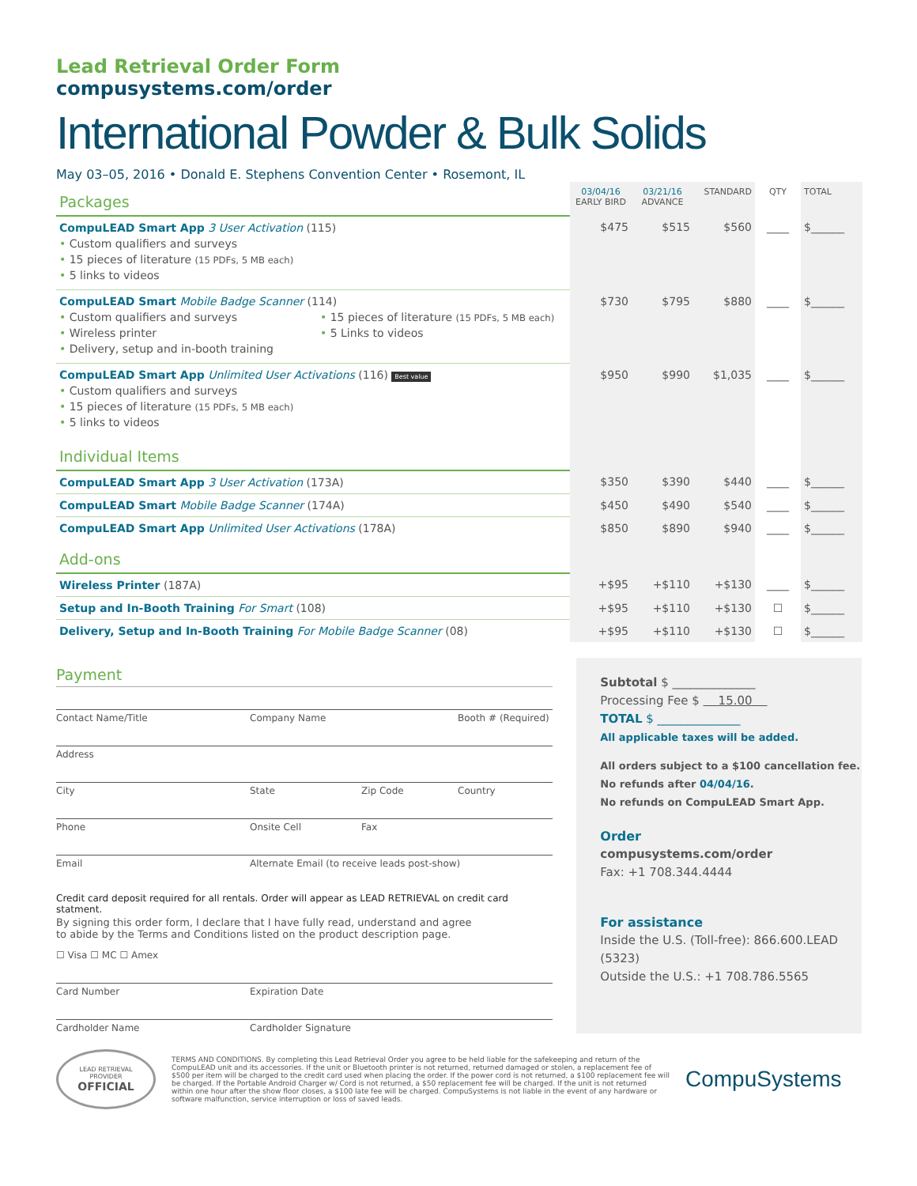Lead Retrieval Order Form
compusystems.com/order
International Powder & Bulk Solids
May 03–05, 2016 • Donald E. Stephens Convention Center • Rosemont, IL
| Packages | 03/04/16 EARLY BIRD | 03/21/16 ADVANCE | STANDARD | QTY | TOTAL |
| CompuLEAD Smart App 3 User Activation (115) • Custom qualifiers and surveys • 15 pieces of literature (15 PDFs, 5 MB each) • 5 links to videos | $475 | $515 | $560 | ____ | $______ |
| CompuLEAD Smart Mobile Badge Scanner (114) • Custom qualifiers and surveys • Wireless printer • Delivery, setup and in-booth training • 15 pieces of literature (15 PDFs, 5 MB each) • 5 Links to videos | $730 | $795 | $880 | ____ | $______ |
| CompuLEAD Smart App Unlimited User Activations (116) Best value • Custom qualifiers and surveys • 15 pieces of literature (15 PDFs, 5 MB each) • 5 links to videos | $950 | $990 | $1,035 | ____ | $______ |
| Individual Items | | | | | |
| CompuLEAD Smart App 3 User Activation (173A) | $350 | $390 | $440 | ____ | $______ |
| CompuLEAD Smart Mobile Badge Scanner (174A) | $450 | $490 | $540 | ____ | $______ |
| CompuLEAD Smart App Unlimited User Activations (178A) | $850 | $890 | $940 | ____ | $______ |
| Add-ons | | | | | |
| Wireless Printer (187A) | +$95 | +$110 | +$130 | ____ | $______ |
| Setup and In-Booth Training For Smart (108) | +$95 | +$110 | +$130 | ☐ | $______ |
| Delivery, Setup and In-Booth Training For Mobile Badge Scanner (08) | +$95 | +$110 | +$130 | ☐ | $______ |
Payment
Contact Name/Title Company Name Booth # (Required)
Address
City State Zip Code Country
Phone Onsite Cell Fax
Email Alternate Email (to receive leads post-show)
Credit card deposit required for all rentals. Order will appear as LEAD RETRIEVAL on credit card statment.
By signing this order form, I declare that I have fully read, understand and agree
to abide by the Terms and Conditions listed on the product description page.
☐ Visa ☐ MC ☐ Amex
Card Number Expiration Date
Cardholder Name Cardholder Signature
Subtotal $ ______________
Processing Fee $ 15.00
TOTAL $ ______________
All applicable taxes will be added.
All orders subject to a $100 cancellation fee.
No refunds after 04/04/16.
No refunds on CompuLEAD Smart App.
Order
compusystems.com/order
Fax: +1 708.344.4444
For assistance
Inside the U.S. (Toll-free): 866.600.LEAD (5323)
Outside the U.S.: +1 708.786.5565
LEAD RETRIEVAL
PROVIDER
OFFICIAL
TERMS AND CONDITIONS. By completing this Lead Retrieval Order you agree to be held liable for the safekeeping and return of the CompuLEAD unit and its accessories. If the unit or Bluetooth printer is not returned, returned damaged or stolen, a replacement fee of $500 per item will be charged to the credit card used when placing the order. If the power cord is not returned, a $100 replacement fee will be charged. If the Portable Android Charger w/ Cord is not returned, a $50 replacement fee will be charged. If the unit is not returned within one hour after the show floor closes, a $100 late fee will be charged. CompuSystems is not liable in the event of any hardware or software malfunction, service interruption or loss of saved leads.
CompuSystems